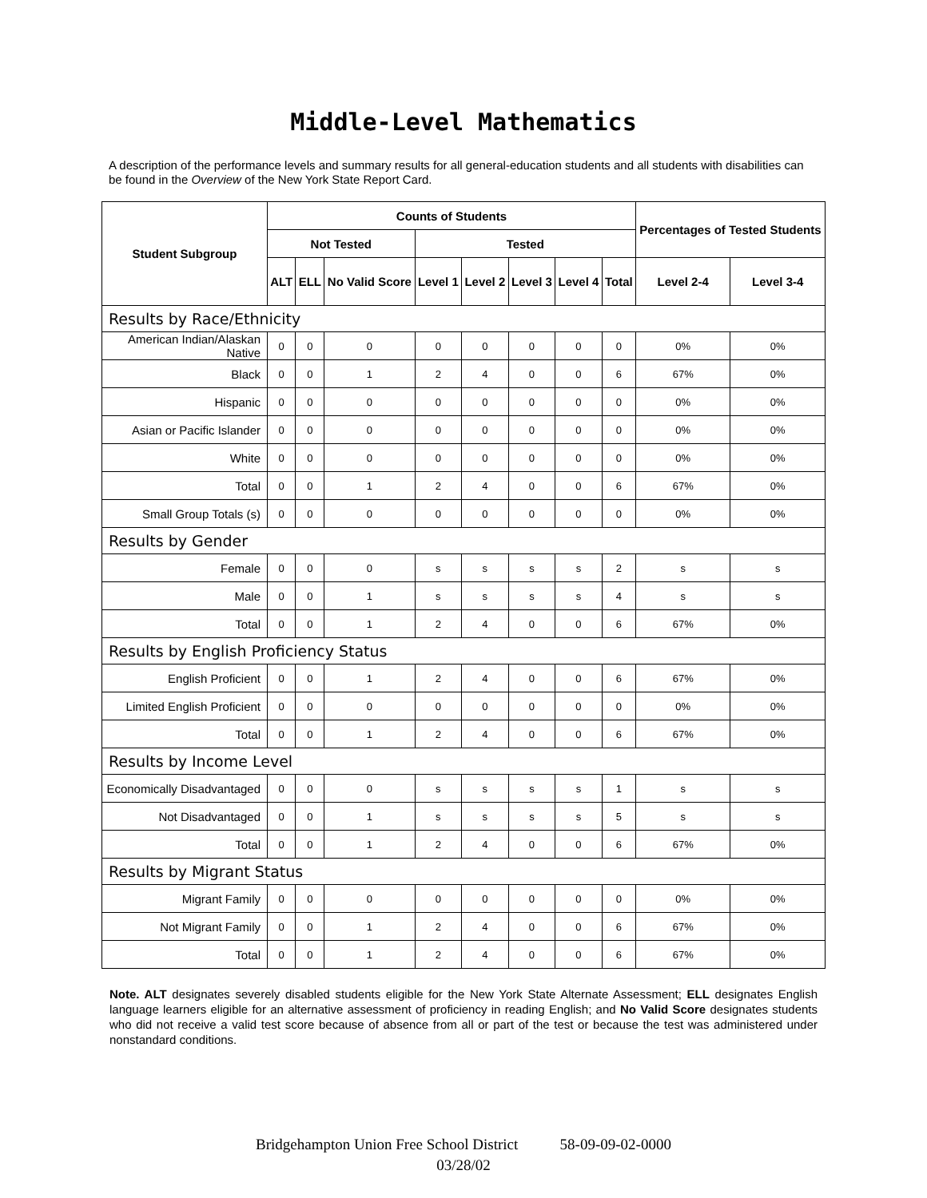Middle-Level Mathematics
A description of the performance levels and summary results for all general-education students and all students with disabilities can be found in the Overview of the New York State Report Card.
| Student Subgroup | Counts of Students | | | | | | | | Percentages of Tested Students | |
| --- | --- | --- | --- | --- | --- | --- | --- | --- | --- | --- |
| | Not Tested | | | Tested | | | | | | |
| | ALT | ELL | No Valid Score | Level 1 | Level 2 | Level 3 | Level 4 | Total | Level 2-4 | Level 3-4 |
| Results by Race/Ethnicity | | | | | | | | | | |
| American Indian/Alaskan Native | 0 | 0 | 0 | 0 | 0 | 0 | 0 | 0 | 0% | 0% |
| Black | 0 | 0 | 1 | 2 | 4 | 0 | 0 | 6 | 67% | 0% |
| Hispanic | 0 | 0 | 0 | 0 | 0 | 0 | 0 | 0 | 0% | 0% |
| Asian or Pacific Islander | 0 | 0 | 0 | 0 | 0 | 0 | 0 | 0 | 0% | 0% |
| White | 0 | 0 | 0 | 0 | 0 | 0 | 0 | 0 | 0% | 0% |
| Total | 0 | 0 | 1 | 2 | 4 | 0 | 0 | 6 | 67% | 0% |
| Small Group Totals (s) | 0 | 0 | 0 | 0 | 0 | 0 | 0 | 0 | 0% | 0% |
| Results by Gender | | | | | | | | | | |
| Female | 0 | 0 | 0 | s | s | s | s | 2 | s | s |
| Male | 0 | 0 | 1 | s | s | s | s | 4 | s | s |
| Total | 0 | 0 | 1 | 2 | 4 | 0 | 0 | 6 | 67% | 0% |
| Results by English Proficiency Status | | | | | | | | | | |
| English Proficient | 0 | 0 | 1 | 2 | 4 | 0 | 0 | 6 | 67% | 0% |
| Limited English Proficient | 0 | 0 | 0 | 0 | 0 | 0 | 0 | 0 | 0% | 0% |
| Total | 0 | 0 | 1 | 2 | 4 | 0 | 0 | 6 | 67% | 0% |
| Results by Income Level | | | | | | | | | | |
| Economically Disadvantaged | 0 | 0 | 0 | s | s | s | s | 1 | s | s |
| Not Disadvantaged | 0 | 0 | 1 | s | s | s | s | 5 | s | s |
| Total | 0 | 0 | 1 | 2 | 4 | 0 | 0 | 6 | 67% | 0% |
| Results by Migrant Status | | | | | | | | | | |
| Migrant Family | 0 | 0 | 0 | 0 | 0 | 0 | 0 | 0 | 0% | 0% |
| Not Migrant Family | 0 | 0 | 1 | 2 | 4 | 0 | 0 | 6 | 67% | 0% |
| Total | 0 | 0 | 1 | 2 | 4 | 0 | 0 | 6 | 67% | 0% |
Note. ALT designates severely disabled students eligible for the New York State Alternate Assessment; ELL designates English language learners eligible for an alternative assessment of proficiency in reading English; and No Valid Score designates students who did not receive a valid test score because of absence from all or part of the test or because the test was administered under nonstandard conditions.
Bridgehampton Union Free School District 58-09-09-02-0000
03/28/02